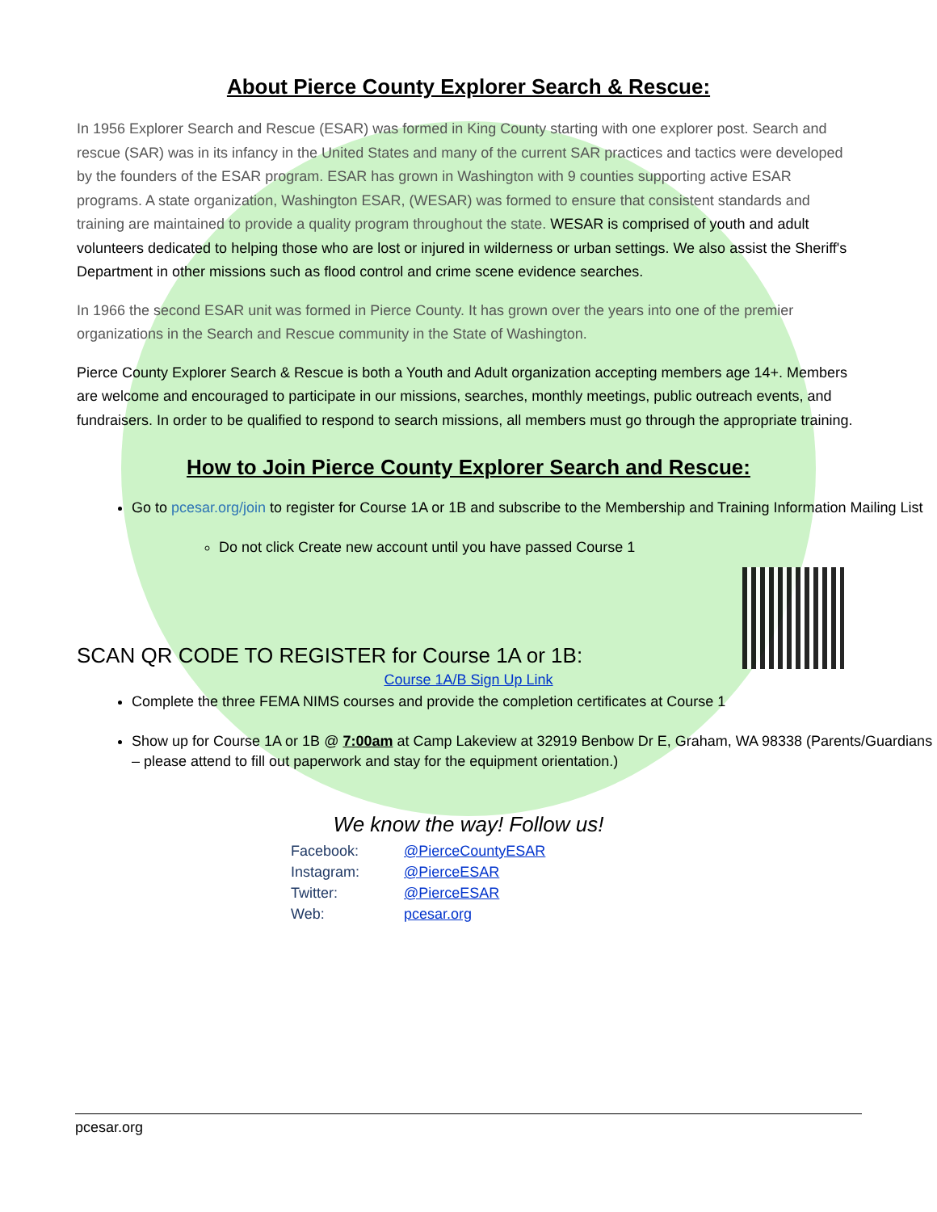About Pierce County Explorer Search & Rescue:
In 1956 Explorer Search and Rescue (ESAR) was formed in King County starting with one explorer post. Search and rescue (SAR) was in its infancy in the United States and many of the current SAR practices and tactics were developed by the founders of the ESAR program. ESAR has grown in Washington with 9 counties supporting active ESAR programs. A state organization, Washington ESAR, (WESAR) was formed to ensure that consistent standards and training are maintained to provide a quality program throughout the state. WESAR is comprised of youth and adult volunteers dedicated to helping those who are lost or injured in wilderness or urban settings. We also assist the Sheriff's Department in other missions such as flood control and crime scene evidence searches.
In 1966 the second ESAR unit was formed in Pierce County. It has grown over the years into one of the premier organizations in the Search and Rescue community in the State of Washington.
Pierce County Explorer Search & Rescue is both a Youth and Adult organization accepting members age 14+. Members are welcome and encouraged to participate in our missions, searches, monthly meetings, public outreach events, and fundraisers. In order to be qualified to respond to search missions, all members must go through the appropriate training.
How to Join Pierce County Explorer Search and Rescue:
Go to pcesar.org/join to register for Course 1A or 1B and subscribe to the Membership and Training Information Mailing List
Do not click Create new account until you have passed Course 1
SCAN QR CODE TO REGISTER for Course 1A or 1B:
Course 1A/B Sign Up Link
Complete the three FEMA NIMS courses and provide the completion certificates at Course 1
Show up for Course 1A or 1B @ 7:00am at Camp Lakeview at 32919 Benbow Dr E, Graham, WA 98338 (Parents/Guardians – please attend to fill out paperwork and stay for the equipment orientation.)
We know the way! Follow us!
Facebook: @PierceCountyESAR
Instagram: @PierceESAR
Twitter: @PierceESAR
Web: pcesar.org
pcesar.org